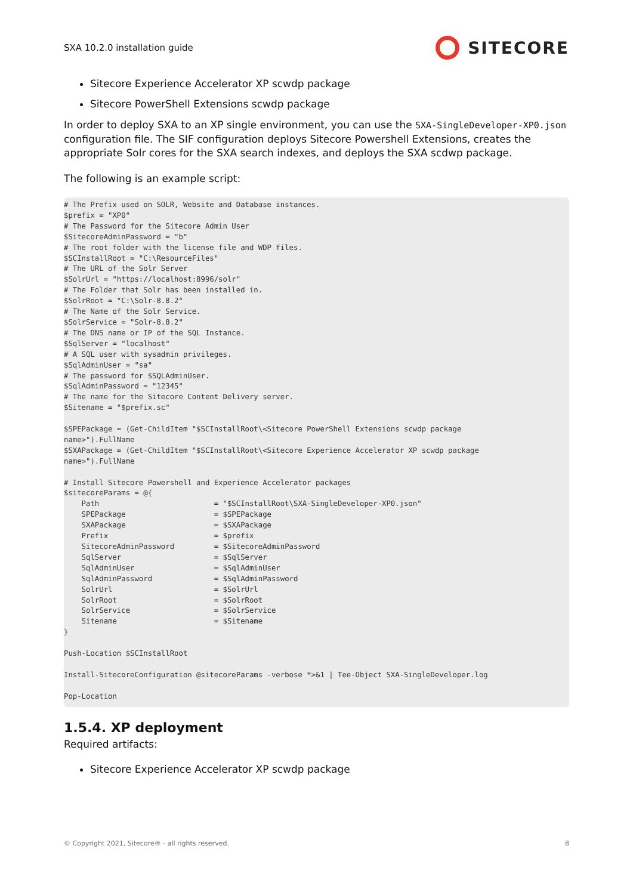SXA 10.2.0 installation guide
SITECORE
Sitecore Experience Accelerator XP scwdp package
Sitecore PowerShell Extensions scwdp package
In order to deploy SXA to an XP single environment, you can use the SXA-SingleDeveloper-XP0.json configuration file. The SIF configuration deploys Sitecore Powershell Extensions, creates the appropriate Solr cores for the SXA search indexes, and deploys the SXA scdwp package.
The following is an example script:
# The Prefix used on SOLR, Website and Database instances.
$prefix = "XP0"
# The Password for the Sitecore Admin User
$SitecoreAdminPassword = "b"
# The root folder with the license file and WDP files.
$SCInstallRoot = "C:\ResourceFiles"
# The URL of the Solr Server
$SolrUrl = "https://localhost:8996/solr"
# The Folder that Solr has been installed in.
$SolrRoot = "C:\Solr-8.8.2"
# The Name of the Solr Service.
$SolrService = "Solr-8.8.2"
# The DNS name or IP of the SQL Instance.
$SqlServer = "localhost"
# A SQL user with sysadmin privileges.
$SqlAdminUser = "sa"
# The password for $SQLAdminUser.
$SqlAdminPassword = "12345"
# The name for the Sitecore Content Delivery server.
$Sitename = "$prefix.sc"

$SPEPackage = (Get-ChildItem "$SCInstallRoot\<Sitecore PowerShell Extensions scwdp package
name>").FullName
$SXAPackage = (Get-ChildItem "$SCInstallRoot\<Sitecore Experience Accelerator XP scwdp package
name>").FullName

# Install Sitecore Powershell and Experience Accelerator packages
$sitecoreParams = @{
    Path                          = "$SCInstallRoot\SXA-SingleDeveloper-XP0.json"
    SPEPackage                    = $SPEPackage
    SXAPackage                    = $SXAPackage
    Prefix                        = $prefix
    SitecoreAdminPassword         = $SitecoreAdminPassword
    SqlServer                     = $SqlServer
    SqlAdminUser                  = $SqlAdminUser
    SqlAdminPassword              = $SqlAdminPassword
    SolrUrl                       = $SolrUrl
    SolrRoot                      = $SolrRoot
    SolrService                   = $SolrService
    Sitename                      = $Sitename
}

Push-Location $SCInstallRoot

Install-SitecoreConfiguration @sitecoreParams -verbose *>&1 | Tee-Object SXA-SingleDeveloper.log

Pop-Location
1.5.4. XP deployment
Required artifacts:
Sitecore Experience Accelerator XP scwdp package
© Copyright 2021, Sitecore® - all rights reserved. 8